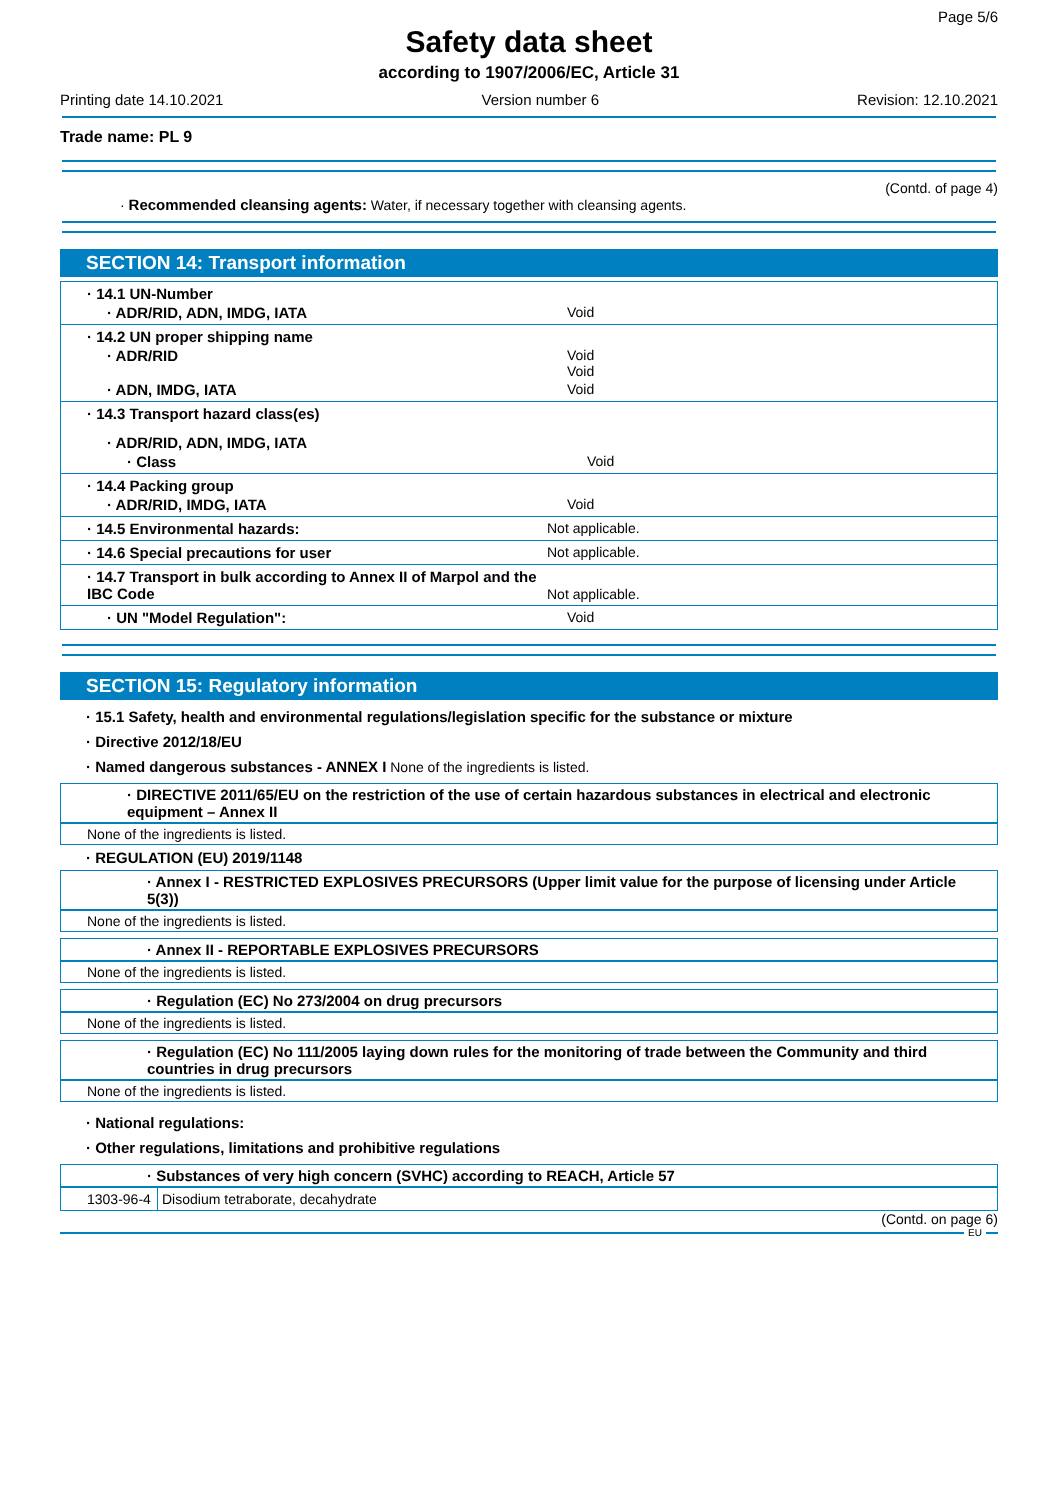Page 5/6
Safety data sheet
according to 1907/2006/EC, Article 31
Printing date 14.10.2021 Version number 6 Revision: 12.10.2021
Trade name: PL 9
(Contd. of page 4)
· Recommended cleansing agents: Water, if necessary together with cleansing agents.
SECTION 14: Transport information
| · 14.1 UN-Number · ADR/RID, ADN, IMDG, IATA Void |
| · 14.2 UN proper shipping name · ADR/RID Void Void · ADN, IMDG, IATA Void |
| · 14.3 Transport hazard class(es) · ADR/RID, ADN, IMDG, IATA · Class Void |
| · 14.4 Packing group · ADR/RID, IMDG, IATA Void |
| · 14.5 Environmental hazards: Not applicable. |
| · 14.6 Special precautions for user Not applicable. |
| · 14.7 Transport in bulk according to Annex II of Marpol and the IBC Code Not applicable. |
| · UN "Model Regulation": Void |
SECTION 15: Regulatory information
· 15.1 Safety, health and environmental regulations/legislation specific for the substance or mixture
· Directive 2012/18/EU
· Named dangerous substances - ANNEX I None of the ingredients is listed.
· DIRECTIVE 2011/65/EU on the restriction of the use of certain hazardous substances in electrical and electronic equipment – Annex II
None of the ingredients is listed.
· REGULATION (EU) 2019/1148
· Annex I - RESTRICTED EXPLOSIVES PRECURSORS (Upper limit value for the purpose of licensing under Article 5(3))
None of the ingredients is listed.
· Annex II - REPORTABLE EXPLOSIVES PRECURSORS
None of the ingredients is listed.
· Regulation (EC) No 273/2004 on drug precursors
None of the ingredients is listed.
· Regulation (EC) No 111/2005 laying down rules for the monitoring of trade between the Community and third countries in drug precursors
None of the ingredients is listed.
· National regulations:
· Other regulations, limitations and prohibitive regulations
· Substances of very high concern (SVHC) according to REACH, Article 57
| 1303-96-4 | Disodium tetraborate, decahydrate |
(Contd. on page 6)
EU